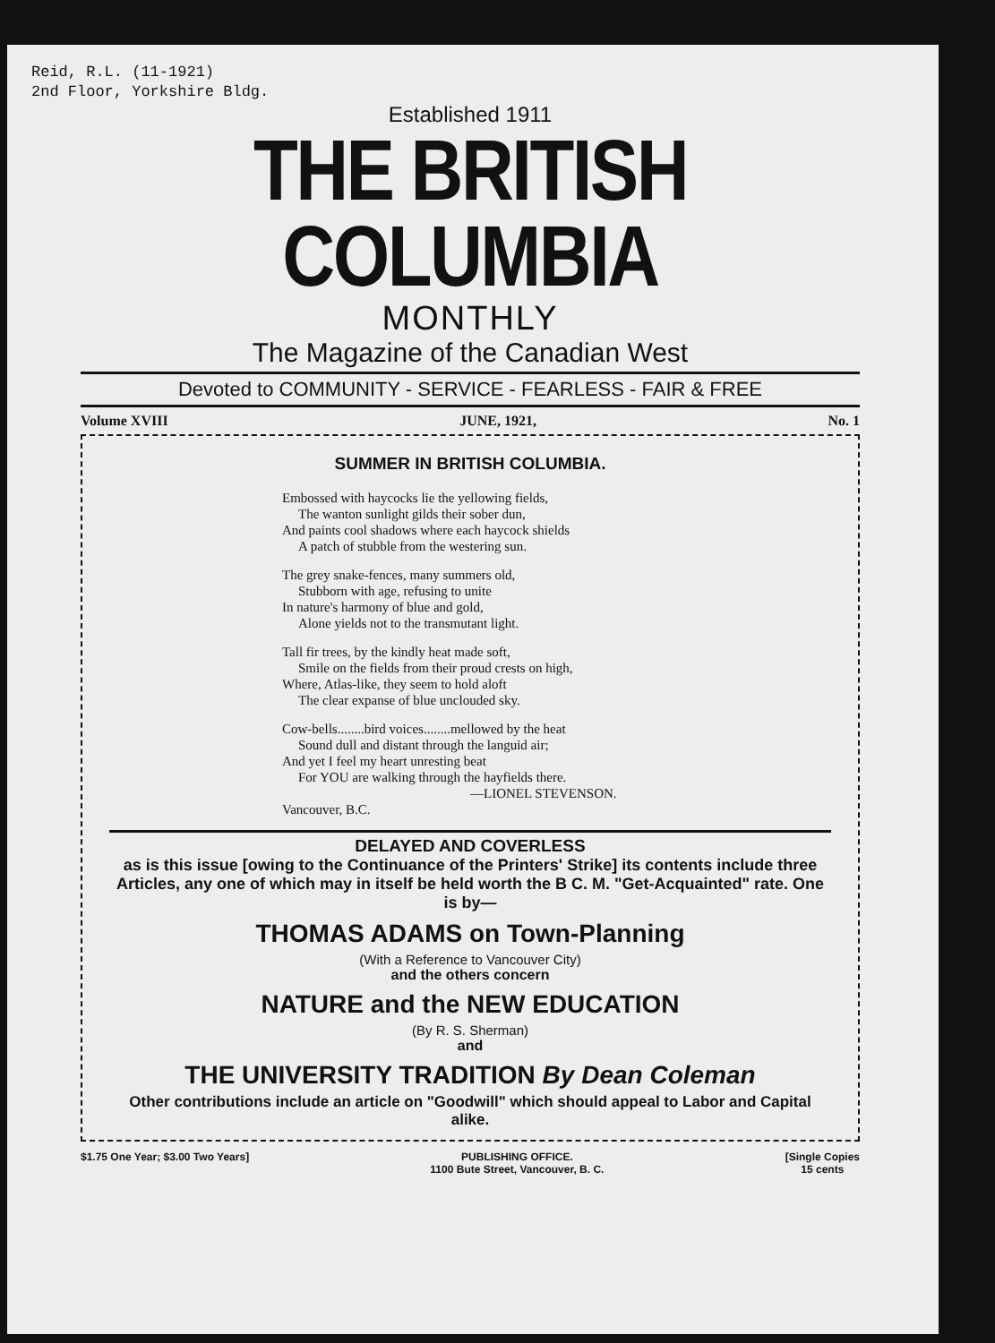Reid, R.L. (11-1921)
2nd Floor, Yorkshire Bldg.
Established 1911
THE BRITISH COLUMBIA
MONTHLY
The Magazine of the Canadian West
Devoted to COMMUNITY - SERVICE - FEARLESS - FAIR & FREE
Volume XVIII JUNE, 1921, No. 1
SUMMER IN BRITISH COLUMBIA.
Embossed with haycocks lie the yellowing fields,
The wanton sunlight gilds their sober dun,
And paints cool shadows where each haycock shields
A patch of stubble from the westering sun.
The grey snake-fences, many summers old,
Stubborn with age, refusing to unite
In nature's harmony of blue and gold,
Alone yields not to the transmutant light.
Tall fir trees, by the kindly heat made soft,
Smile on the fields from their proud crests on high,
Where, Atlas-like, they seem to hold aloft
The clear expanse of blue unclouded sky.
Cow-bells........bird voices........mellowed by the heat
Sound dull and distant through the languid air;
And yet I feel my heart unresting beat
For YOU are walking through the hayfields there.
—LIONEL STEVENSON.
Vancouver, B.C.
DELAYED AND COVERLESS
as is this issue [owing to the Continuance of the Printers' Strike] its contents include three Articles, any one of which may in itself be held worth the B C. M. "Get-Acquainted" rate. One is by—
THOMAS ADAMS on Town-Planning
(With a Reference to Vancouver City)
and the others concern
NATURE and the NEW EDUCATION
(By R. S. Sherman)
and
THE UNIVERSITY TRADITION By Dean Coleman
Other contributions include an article on "Goodwill" which should appeal to Labor and Capital alike.
$1.75 One Year; $3.00 Two Years] PUBLISHING OFFICE.
1100 Bute Street, Vancouver, B. C. [Single Copies
15 cents